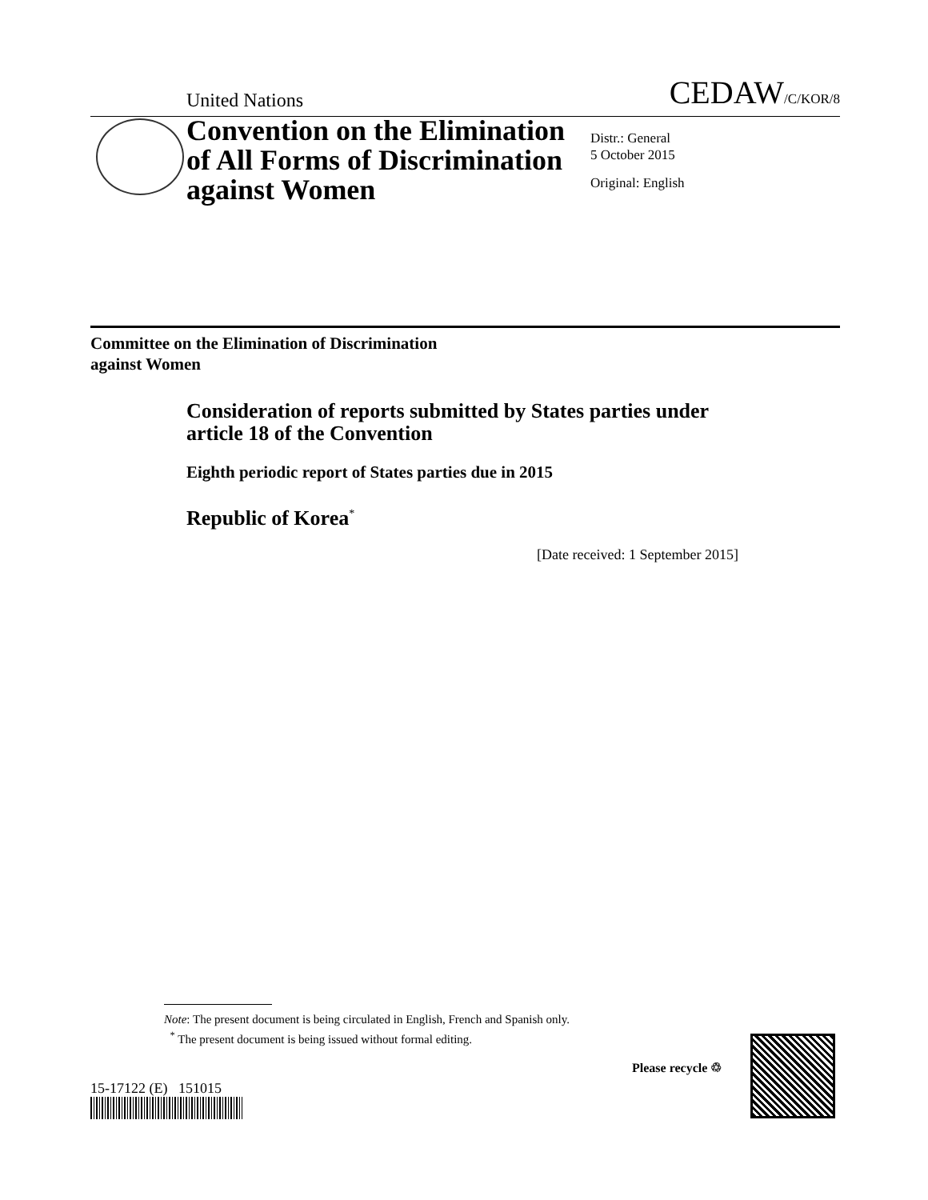United Nations CEDAW/C/KOR/8
Convention on the Elimination of All Forms of Discrimination against Women
Distr.: General
5 October 2015
Original: English
Committee on the Elimination of Discrimination
against Women
Consideration of reports submitted by States parties under article 18 of the Convention
Eighth periodic report of States parties due in 2015
Republic of Korea<sup>*</sup>
[Date received: 1 September 2015]
Note: The present document is being circulated in English, French and Spanish only.
<sup>*</sup> The present document is being issued without formal editing.
15-17122 (E) 151015
Please recycle ♲